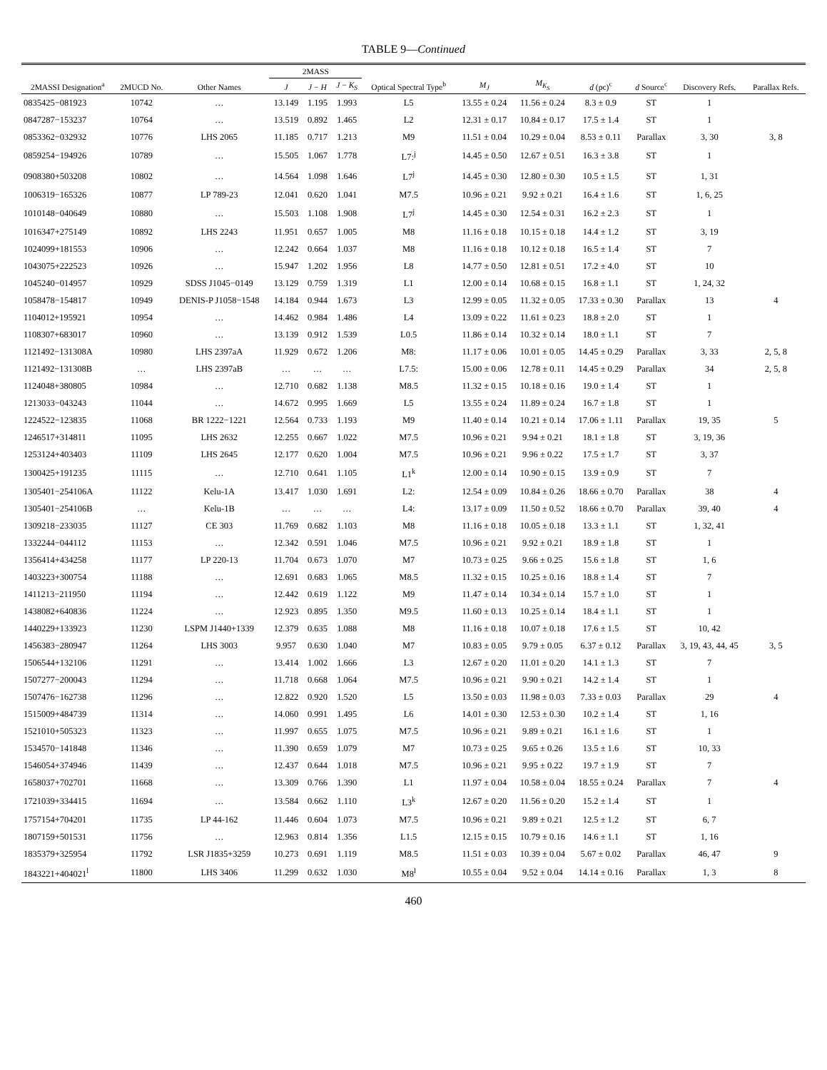TABLE 9—Continued
| 2MASSI Designation<sup>a</sup> | 2MUCD No. | Other Names | 2MASS | | | Optical Spectral Type<sup>b</sup> | M<sub>J</sub> | M<sub>K<sub>S</sub></sub> | d (pc)<sup>c</sup> | d Source<sup>c</sup> | Discovery Refs. | Parallax Refs. |
| --- | --- | --- | --- | --- | --- | --- | --- | --- | --- | --- | --- | --- |
| | | | J | J − H | J − K<sub>S</sub> | | | | | | | |
| 0835425−081923 | 10742 | … | 13.149 | 1.195 | 1.993 | L5 | 13.55 ± 0.24 | 11.56 ± 0.24 | 8.3 ± 0.9 | ST | 1 | |
| 0847287−153237 | 10764 | … | 13.519 | 0.892 | 1.465 | L2 | 12.31 ± 0.17 | 10.84 ± 0.17 | 17.5 ± 1.4 | ST | 1 | |
| 0853362−032932 | 10776 | LHS 2065 | 11.185 | 0.717 | 1.213 | M9 | 11.51 ± 0.04 | 10.29 ± 0.04 | 8.53 ± 0.11 | Parallax | 3, 30 | 3, 8 |
| 0859254−194926 | 10789 | … | 15.505 | 1.067 | 1.778 | L7:<sup>j</sup> | 14.45 ± 0.50 | 12.67 ± 0.51 | 16.3 ± 3.8 | ST | 1 | |
| 0908380+503208 | 10802 | … | 14.564 | 1.098 | 1.646 | L7<sup>j</sup> | 14.45 ± 0.30 | 12.80 ± 0.30 | 10.5 ± 1.5 | ST | 1, 31 | |
| 1006319−165326 | 10877 | LP 789-23 | 12.041 | 0.620 | 1.041 | M7.5 | 10.96 ± 0.21 | 9.92 ± 0.21 | 16.4 ± 1.6 | ST | 1, 6, 25 | |
| 1010148−040649 | 10880 | … | 15.503 | 1.108 | 1.908 | L7<sup>j</sup> | 14.45 ± 0.30 | 12.54 ± 0.31 | 16.2 ± 2.3 | ST | 1 | |
| 1016347+275149 | 10892 | LHS 2243 | 11.951 | 0.657 | 1.005 | M8 | 11.16 ± 0.18 | 10.15 ± 0.18 | 14.4 ± 1.2 | ST | 3, 19 | |
| 1024099+181553 | 10906 | … | 12.242 | 0.664 | 1.037 | M8 | 11.16 ± 0.18 | 10.12 ± 0.18 | 16.5 ± 1.4 | ST | 7 | |
| 1043075+222523 | 10926 | … | 15.947 | 1.202 | 1.956 | L8 | 14.77 ± 0.50 | 12.81 ± 0.51 | 17.2 ± 4.0 | ST | 10 | |
| 1045240−014957 | 10929 | SDSS J1045−0149 | 13.129 | 0.759 | 1.319 | L1 | 12.00 ± 0.14 | 10.68 ± 0.15 | 16.8 ± 1.1 | ST | 1, 24, 32 | |
| 1058478−154817 | 10949 | DENIS-P J1058−1548 | 14.184 | 0.944 | 1.673 | L3 | 12.99 ± 0.05 | 11.32 ± 0.05 | 17.33 ± 0.30 | Parallax | 13 | 4 |
| 1104012+195921 | 10954 | … | 14.462 | 0.984 | 1.486 | L4 | 13.09 ± 0.22 | 11.61 ± 0.23 | 18.8 ± 2.0 | ST | 1 | |
| 1108307+683017 | 10960 | … | 13.139 | 0.912 | 1.539 | L0.5 | 11.86 ± 0.14 | 10.32 ± 0.14 | 18.0 ± 1.1 | ST | 7 | |
| 1121492−131308A | 10980 | LHS 2397aA | 11.929 | 0.672 | 1.206 | M8: | 11.17 ± 0.06 | 10.01 ± 0.05 | 14.45 ± 0.29 | Parallax | 3, 33 | 2, 5, 8 |
| 1121492−131308B | … | LHS 2397aB | … | … | … | L7.5: | 15.00 ± 0.06 | 12.78 ± 0.11 | 14.45 ± 0.29 | Parallax | 34 | 2, 5, 8 |
| 1124048+380805 | 10984 | … | 12.710 | 0.682 | 1.138 | M8.5 | 11.32 ± 0.15 | 10.18 ± 0.16 | 19.0 ± 1.4 | ST | 1 | |
| 1213033−043243 | 11044 | … | 14.672 | 0.995 | 1.669 | L5 | 13.55 ± 0.24 | 11.89 ± 0.24 | 16.7 ± 1.8 | ST | 1 | |
| 1224522−123835 | 11068 | BR 1222−1221 | 12.564 | 0.733 | 1.193 | M9 | 11.40 ± 0.14 | 10.21 ± 0.14 | 17.06 ± 1.11 | Parallax | 19, 35 | 5 |
| 1246517+314811 | 11095 | LHS 2632 | 12.255 | 0.667 | 1.022 | M7.5 | 10.96 ± 0.21 | 9.94 ± 0.21 | 18.1 ± 1.8 | ST | 3, 19, 36 | |
| 1253124+403403 | 11109 | LHS 2645 | 12.177 | 0.620 | 1.004 | M7.5 | 10.96 ± 0.21 | 9.96 ± 0.22 | 17.5 ± 1.7 | ST | 3, 37 | |
| 1300425+191235 | 11115 | … | 12.710 | 0.641 | 1.105 | L1<sup>k</sup> | 12.00 ± 0.14 | 10.90 ± 0.15 | 13.9 ± 0.9 | ST | 7 | |
| 1305401−254106A | 11122 | Kelu-1A | 13.417 | 1.030 | 1.691 | L2: | 12.54 ± 0.09 | 10.84 ± 0.26 | 18.66 ± 0.70 | Parallax | 38 | 4 |
| 1305401−254106B | … | Kelu-1B | … | … | … | L4: | 13.17 ± 0.09 | 11.50 ± 0.52 | 18.66 ± 0.70 | Parallax | 39, 40 | 4 |
| 1309218−233035 | 11127 | CE 303 | 11.769 | 0.682 | 1.103 | M8 | 11.16 ± 0.18 | 10.05 ± 0.18 | 13.3 ± 1.1 | ST | 1, 32, 41 | |
| 1332244−044112 | 11153 | … | 12.342 | 0.591 | 1.046 | M7.5 | 10.96 ± 0.21 | 9.92 ± 0.21 | 18.9 ± 1.8 | ST | 1 | |
| 1356414+434258 | 11177 | LP 220-13 | 11.704 | 0.673 | 1.070 | M7 | 10.73 ± 0.25 | 9.66 ± 0.25 | 15.6 ± 1.8 | ST | 1, 6 | |
| 1403223+300754 | 11188 | … | 12.691 | 0.683 | 1.065 | M8.5 | 11.32 ± 0.15 | 10.25 ± 0.16 | 18.8 ± 1.4 | ST | 7 | |
| 1411213−211950 | 11194 | … | 12.442 | 0.619 | 1.122 | M9 | 11.47 ± 0.14 | 10.34 ± 0.14 | 15.7 ± 1.0 | ST | 1 | |
| 1438082+640836 | 11224 | … | 12.923 | 0.895 | 1.350 | M9.5 | 11.60 ± 0.13 | 10.25 ± 0.14 | 18.4 ± 1.1 | ST | 1 | |
| 1440229+133923 | 11230 | LSPM J1440+1339 | 12.379 | 0.635 | 1.088 | M8 | 11.16 ± 0.18 | 10.07 ± 0.18 | 17.6 ± 1.5 | ST | 10, 42 | |
| 1456383−280947 | 11264 | LHS 3003 | 9.957 | 0.630 | 1.040 | M7 | 10.83 ± 0.05 | 9.79 ± 0.05 | 6.37 ± 0.12 | Parallax | 3, 19, 43, 44, 45 | 3, 5 |
| 1506544+132106 | 11291 | … | 13.414 | 1.002 | 1.666 | L3 | 12.67 ± 0.20 | 11.01 ± 0.20 | 14.1 ± 1.3 | ST | 7 | |
| 1507277−200043 | 11294 | … | 11.718 | 0.668 | 1.064 | M7.5 | 10.96 ± 0.21 | 9.90 ± 0.21 | 14.2 ± 1.4 | ST | 1 | |
| 1507476−162738 | 11296 | … | 12.822 | 0.920 | 1.520 | L5 | 13.50 ± 0.03 | 11.98 ± 0.03 | 7.33 ± 0.03 | Parallax | 29 | 4 |
| 1515009+484739 | 11314 | … | 14.060 | 0.991 | 1.495 | L6 | 14.01 ± 0.30 | 12.53 ± 0.30 | 10.2 ± 1.4 | ST | 1, 16 | |
| 1521010+505323 | 11323 | … | 11.997 | 0.655 | 1.075 | M7.5 | 10.96 ± 0.21 | 9.89 ± 0.21 | 16.1 ± 1.6 | ST | 1 | |
| 1534570−141848 | 11346 | … | 11.390 | 0.659 | 1.079 | M7 | 10.73 ± 0.25 | 9.65 ± 0.26 | 13.5 ± 1.6 | ST | 10, 33 | |
| 1546054+374946 | 11439 | … | 12.437 | 0.644 | 1.018 | M7.5 | 10.96 ± 0.21 | 9.95 ± 0.22 | 19.7 ± 1.9 | ST | 7 | |
| 1658037+702701 | 11668 | … | 13.309 | 0.766 | 1.390 | L1 | 11.97 ± 0.04 | 10.58 ± 0.04 | 18.55 ± 0.24 | Parallax | 7 | 4 |
| 1721039+334415 | 11694 | … | 13.584 | 0.662 | 1.110 | L3<sup>k</sup> | 12.67 ± 0.20 | 11.56 ± 0.20 | 15.2 ± 1.4 | ST | 1 | |
| 1757154+704201 | 11735 | LP 44-162 | 11.446 | 0.604 | 1.073 | M7.5 | 10.96 ± 0.21 | 9.89 ± 0.21 | 12.5 ± 1.2 | ST | 6, 7 | |
| 1807159+501531 | 11756 | … | 12.963 | 0.814 | 1.356 | L1.5 | 12.15 ± 0.15 | 10.79 ± 0.16 | 14.6 ± 1.1 | ST | 1, 16 | |
| 1835379+325954 | 11792 | LSR J1835+3259 | 10.273 | 0.691 | 1.119 | M8.5 | 11.51 ± 0.03 | 10.39 ± 0.04 | 5.67 ± 0.02 | Parallax | 46, 47 | 9 |
| 1843221+404021<sup>l</sup> | 11800 | LHS 3406 | 11.299 | 0.632 | 1.030 | M8<sup>l</sup> | 10.55 ± 0.04 | 9.52 ± 0.04 | 14.14 ± 0.16 | Parallax | 1, 3 | 8 |
460